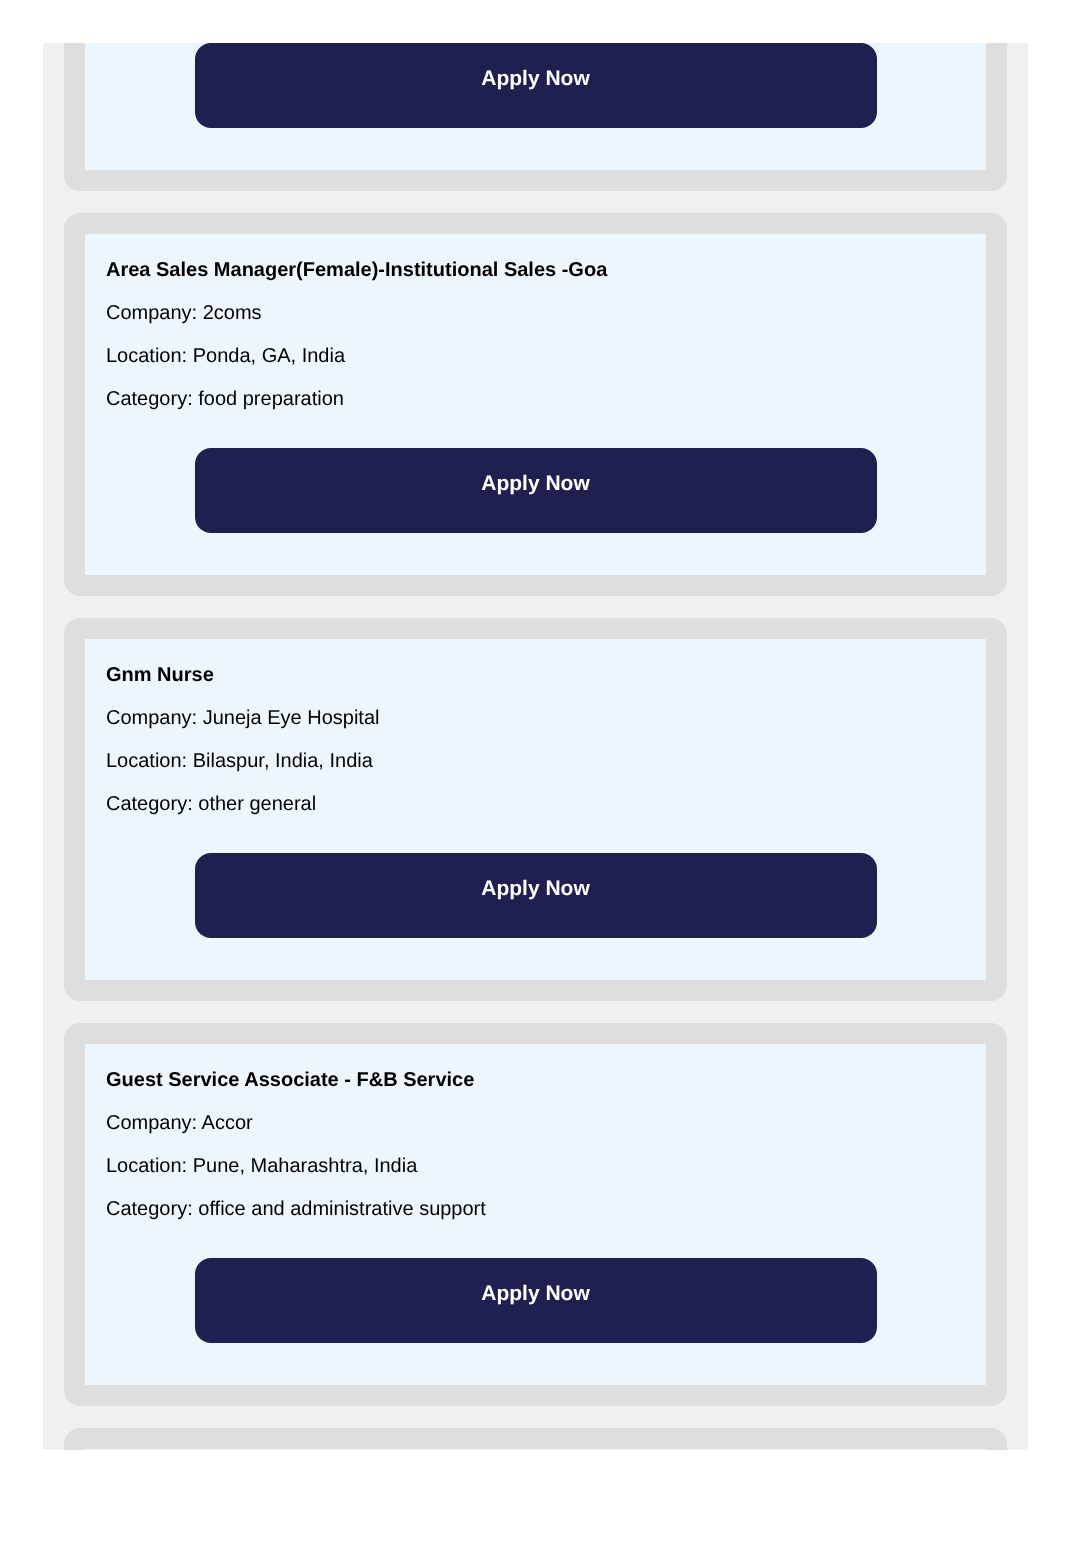Apply Now
Area Sales Manager(Female)-Institutional Sales -Goa
Company: 2coms
Location: Ponda, GA, India
Category: food preparation
Apply Now
Gnm Nurse
Company: Juneja Eye Hospital
Location: Bilaspur, India, India
Category: other general
Apply Now
Guest Service Associate - F&B Service
Company: Accor
Location: Pune, Maharashtra, India
Category: office and administrative support
Apply Now